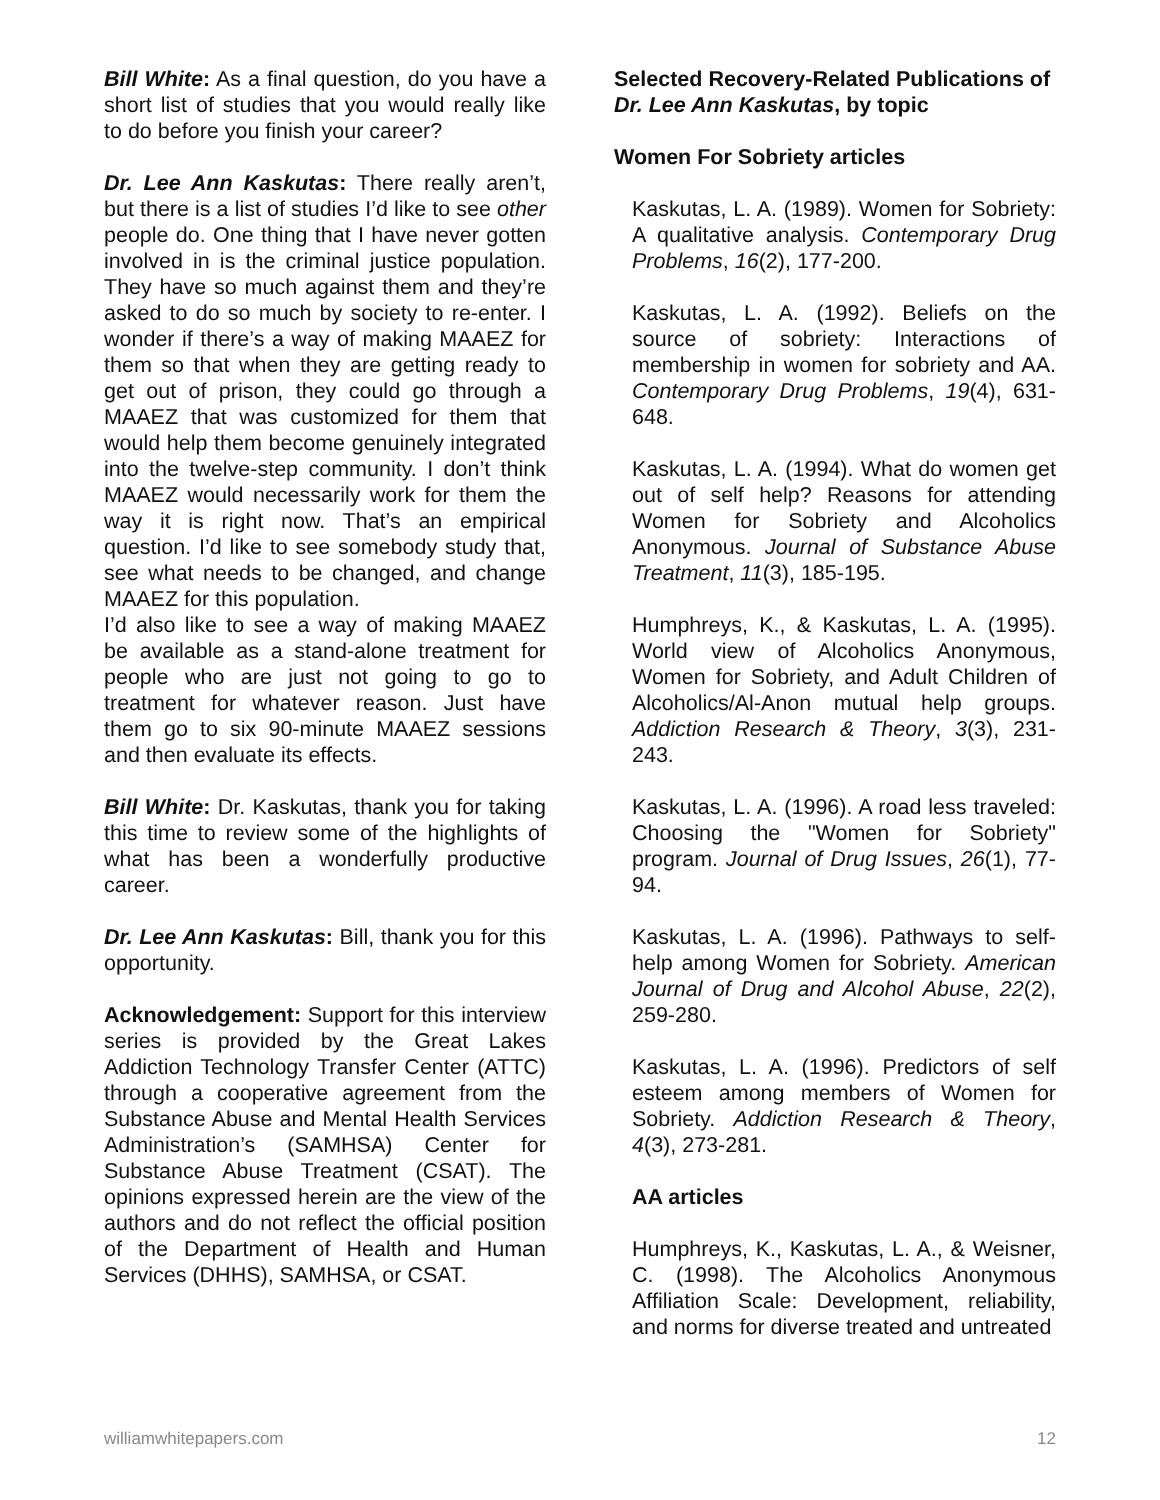Bill White: As a final question, do you have a short list of studies that you would really like to do before you finish your career?
Dr. Lee Ann Kaskutas: There really aren’t, but there is a list of studies I’d like to see other people do. One thing that I have never gotten involved in is the criminal justice population. They have so much against them and they’re asked to do so much by society to re-enter. I wonder if there’s a way of making MAAEZ for them so that when they are getting ready to get out of prison, they could go through a MAAEZ that was customized for them that would help them become genuinely integrated into the twelve-step community. I don’t think MAAEZ would necessarily work for them the way it is right now. That’s an empirical question. I’d like to see somebody study that, see what needs to be changed, and change MAAEZ for this population.
I’d also like to see a way of making MAAEZ be available as a stand-alone treatment for people who are just not going to go to treatment for whatever reason. Just have them go to six 90-minute MAAEZ sessions and then evaluate its effects.
Bill White: Dr. Kaskutas, thank you for taking this time to review some of the highlights of what has been a wonderfully productive career.
Dr. Lee Ann Kaskutas: Bill, thank you for this opportunity.
Acknowledgement: Support for this interview series is provided by the Great Lakes Addiction Technology Transfer Center (ATTC) through a cooperative agreement from the Substance Abuse and Mental Health Services Administration’s (SAMHSA) Center for Substance Abuse Treatment (CSAT). The opinions expressed herein are the view of the authors and do not reflect the official position of the Department of Health and Human Services (DHHS), SAMHSA, or CSAT.
Selected Recovery-Related Publications of Dr. Lee Ann Kaskutas, by topic
Women For Sobriety articles
Kaskutas, L. A. (1989). Women for Sobriety: A qualitative analysis. Contemporary Drug Problems, 16(2), 177-200.
Kaskutas, L. A. (1992). Beliefs on the source of sobriety: Interactions of membership in women for sobriety and AA. Contemporary Drug Problems, 19(4), 631-648.
Kaskutas, L. A. (1994). What do women get out of self help? Reasons for attending Women for Sobriety and Alcoholics Anonymous. Journal of Substance Abuse Treatment, 11(3), 185-195.
Humphreys, K., & Kaskutas, L. A. (1995). World view of Alcoholics Anonymous, Women for Sobriety, and Adult Children of Alcoholics/Al-Anon mutual help groups. Addiction Research & Theory, 3(3), 231-243.
Kaskutas, L. A. (1996). A road less traveled: Choosing the "Women for Sobriety" program. Journal of Drug Issues, 26(1), 77-94.
Kaskutas, L. A. (1996). Pathways to self-help among Women for Sobriety. American Journal of Drug and Alcohol Abuse, 22(2), 259-280.
Kaskutas, L. A. (1996). Predictors of self esteem among members of Women for Sobriety. Addiction Research & Theory, 4(3), 273-281.
AA articles
Humphreys, K., Kaskutas, L. A., & Weisner, C. (1998). The Alcoholics Anonymous Affiliation Scale: Development, reliability, and norms for diverse treated and untreated
williamwhitepapers.com 12